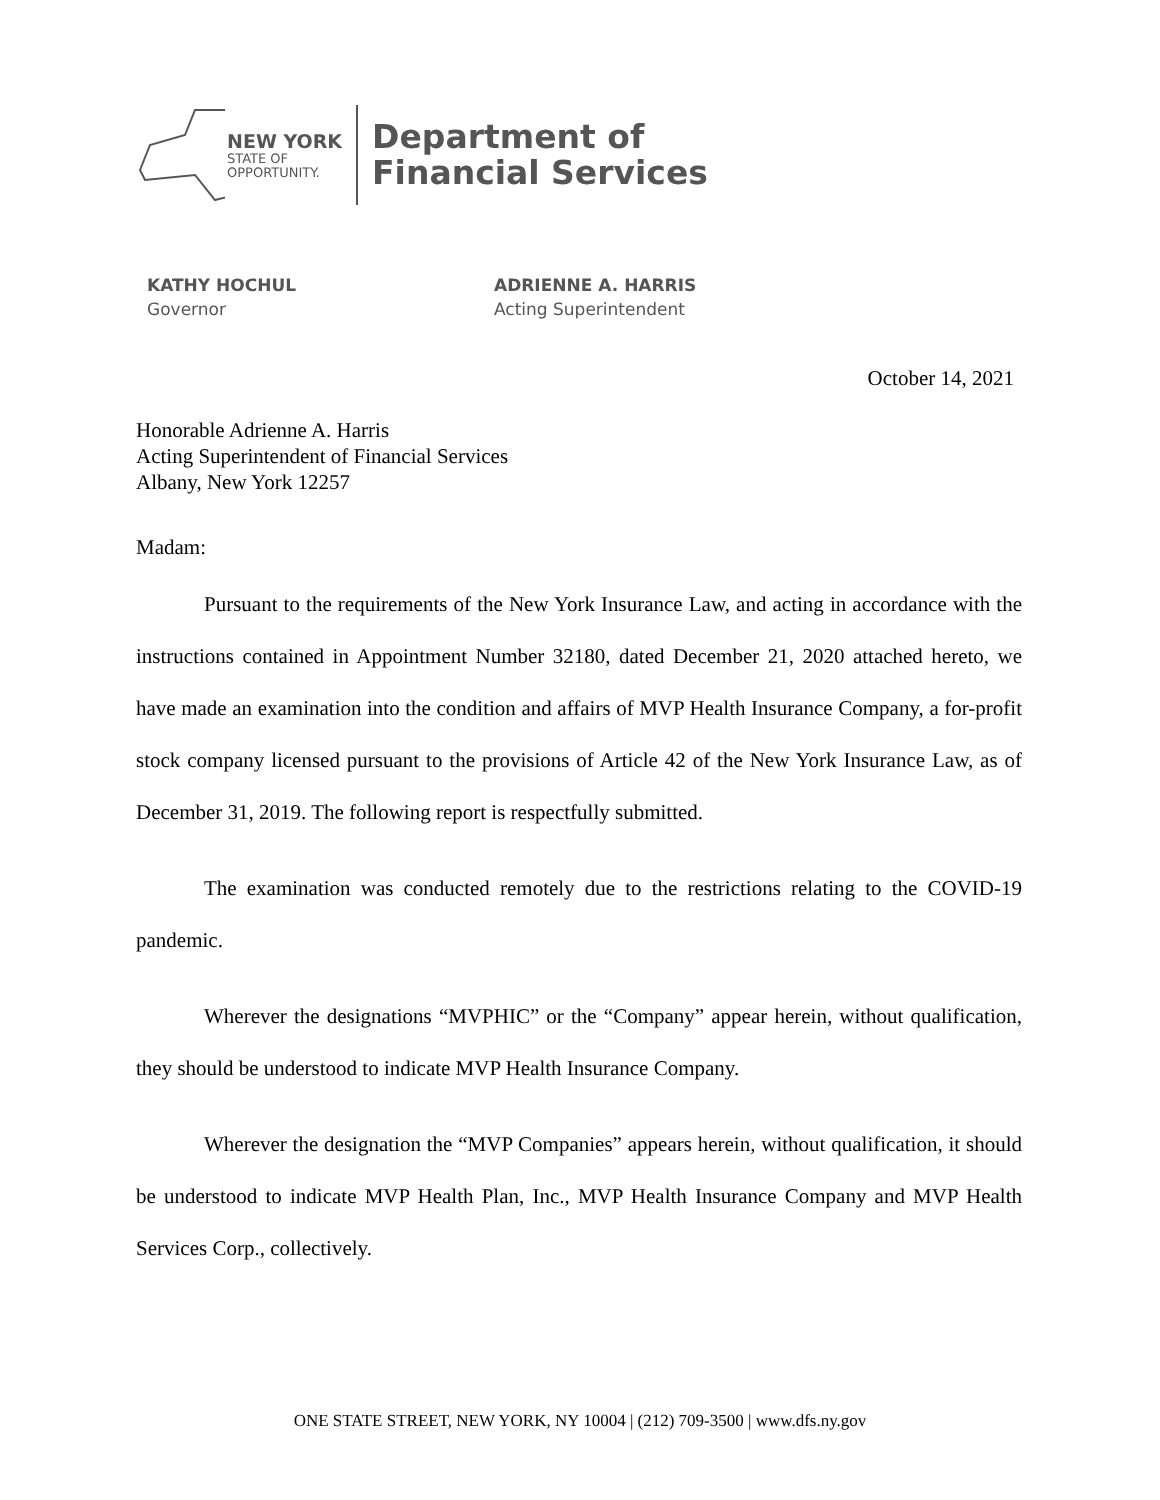NEW YORK
STATE OF
OPPORTUNITY.
Department of
Financial Services
KATHY HOCHUL
Governor
ADRIENNE A. HARRIS
Acting Superintendent
October 14, 2021
Honorable Adrienne A. Harris
Acting Superintendent of Financial Services
Albany, New York 12257
Madam:
Pursuant to the requirements of the New York Insurance Law, and acting in accordance with the instructions contained in Appointment Number 32180, dated December 21, 2020 attached hereto, we have made an examination into the condition and affairs of MVP Health Insurance Company, a for-profit stock company licensed pursuant to the provisions of Article 42 of the New York Insurance Law, as of December 31, 2019. The following report is respectfully submitted.
The examination was conducted remotely due to the restrictions relating to the COVID-19 pandemic.
Wherever the designations “MVPHIC” or the “Company” appear herein, without qualification, they should be understood to indicate MVP Health Insurance Company.
Wherever the designation the “MVP Companies” appears herein, without qualification, it should be understood to indicate MVP Health Plan, Inc., MVP Health Insurance Company and MVP Health Services Corp., collectively.
ONE STATE STREET, NEW YORK, NY 10004 | (212) 709-3500 | www.dfs.ny.gov